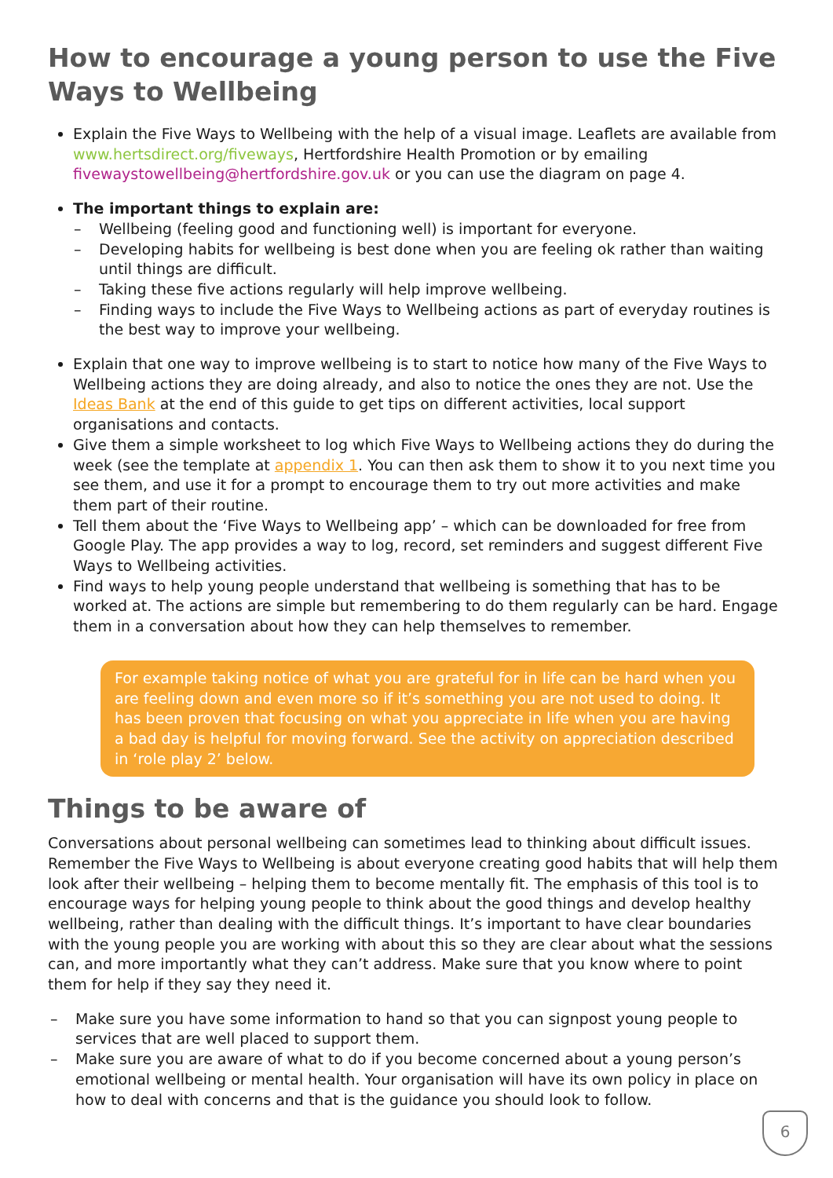How to encourage a young person to use the Five Ways to Wellbeing
Explain the Five Ways to Wellbeing with the help of a visual image. Leaflets are available from www.hertsdirect.org/fiveways, Hertfordshire Health Promotion or by emailing fivewaystowellbeing@hertfordshire.gov.uk or you can use the diagram on page 4.
The important things to explain are:
– Wellbeing (feeling good and functioning well) is important for everyone.
– Developing habits for wellbeing is best done when you are feeling ok rather than waiting until things are difficult.
– Taking these five actions regularly will help improve wellbeing.
– Finding ways to include the Five Ways to Wellbeing actions as part of everyday routines is the best way to improve your wellbeing.
Explain that one way to improve wellbeing is to start to notice how many of the Five Ways to Wellbeing actions they are doing already, and also to notice the ones they are not. Use the Ideas Bank at the end of this guide to get tips on different activities, local support organisations and contacts.
Give them a simple worksheet to log which Five Ways to Wellbeing actions they do during the week (see the template at appendix 1. You can then ask them to show it to you next time you see them, and use it for a prompt to encourage them to try out more activities and make them part of their routine.
Tell them about the ‘Five Ways to Wellbeing app’ – which can be downloaded for free from Google Play. The app provides a way to log, record, set reminders and suggest different Five Ways to Wellbeing activities.
Find ways to help young people understand that wellbeing is something that has to be worked at. The actions are simple but remembering to do them regularly can be hard. Engage them in a conversation about how they can help themselves to remember.
For example taking notice of what you are grateful for in life can be hard when you are feeling down and even more so if it’s something you are not used to doing. It has been proven that focusing on what you appreciate in life when you are having a bad day is helpful for moving forward. See the activity on appreciation described in ‘role play 2’ below.
Things to be aware of
Conversations about personal wellbeing can sometimes lead to thinking about difficult issues. Remember the Five Ways to Wellbeing is about everyone creating good habits that will help them look after their wellbeing – helping them to become mentally fit. The emphasis of this tool is to encourage ways for helping young people to think about the good things and develop healthy wellbeing, rather than dealing with the difficult things. It’s important to have clear boundaries with the young people you are working with about this so they are clear about what the sessions can, and more importantly what they can’t address. Make sure that you know where to point them for help if they say they need it.
– Make sure you have some information to hand so that you can signpost young people to services that are well placed to support them.
– Make sure you are aware of what to do if you become concerned about a young person’s emotional wellbeing or mental health. Your organisation will have its own policy in place on how to deal with concerns and that is the guidance you should look to follow.
6